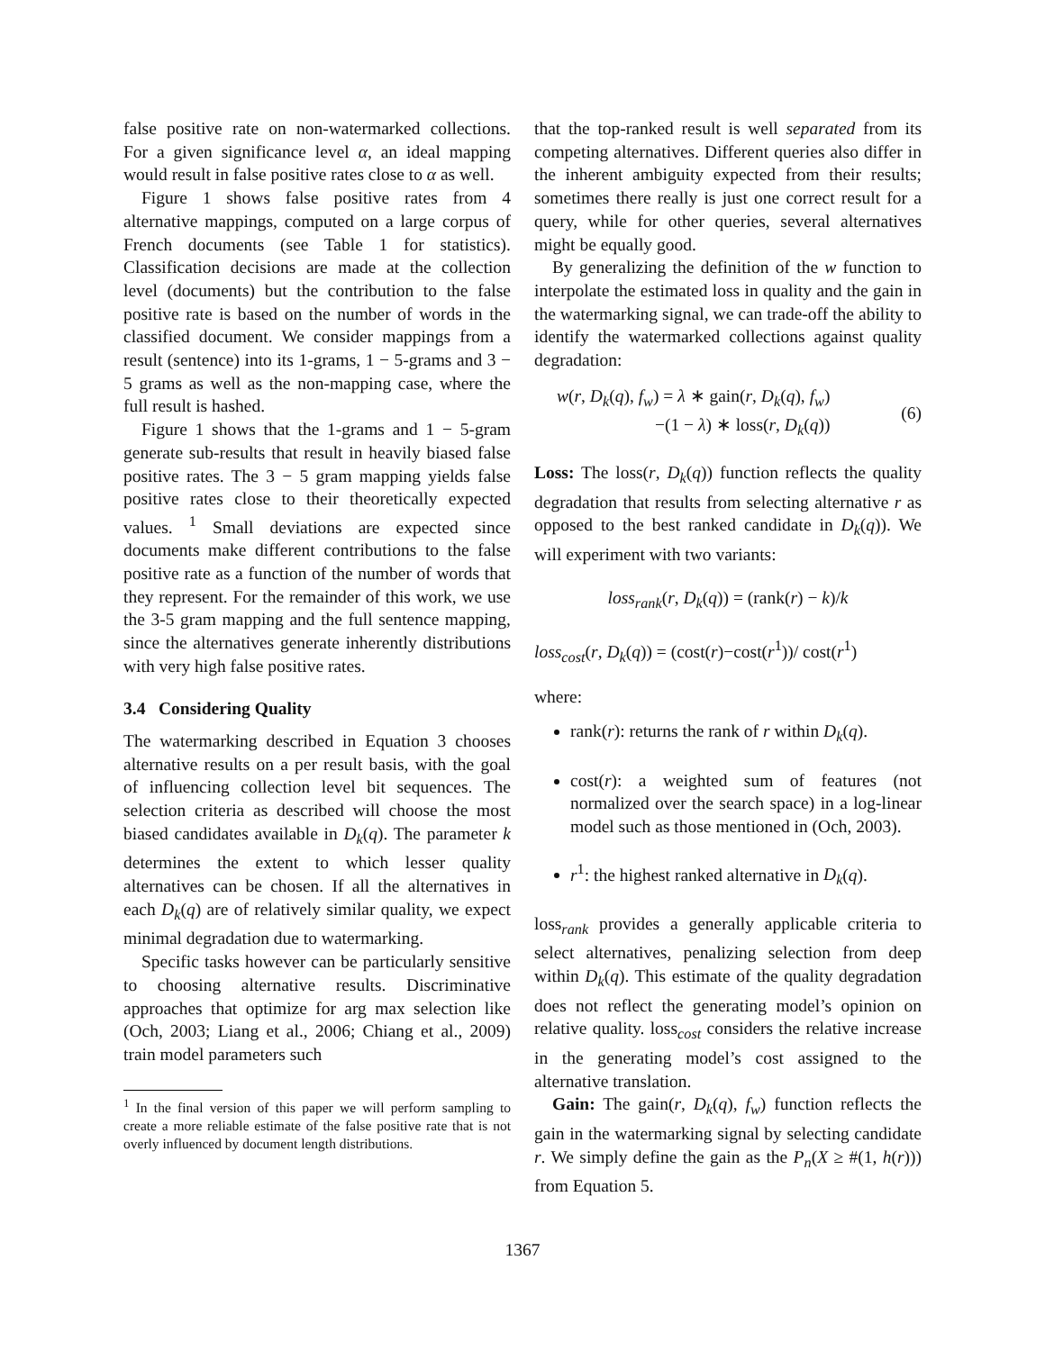false positive rate on non-watermarked collections. For a given significance level α, an ideal mapping would result in false positive rates close to α as well.
Figure 1 shows false positive rates from 4 alternative mappings, computed on a large corpus of French documents (see Table 1 for statistics). Classification decisions are made at the collection level (documents) but the contribution to the false positive rate is based on the number of words in the classified document. We consider mappings from a result (sentence) into its 1-grams, 1 − 5-grams and 3 − 5 grams as well as the non-mapping case, where the full result is hashed.
Figure 1 shows that the 1-grams and 1 − 5-gram generate sub-results that result in heavily biased false positive rates. The 3 − 5 gram mapping yields false positive rates close to their theoretically expected values. <sup>1</sup> Small deviations are expected since documents make different contributions to the false positive rate as a function of the number of words that they represent. For the remainder of this work, we use the 3-5 gram mapping and the full sentence mapping, since the alternatives generate inherently distributions with very high false positive rates.
3.4 Considering Quality
The watermarking described in Equation 3 chooses alternative results on a per result basis, with the goal of influencing collection level bit sequences. The selection criteria as described will choose the most biased candidates available in D<sub>k</sub>(q). The parameter k determines the extent to which lesser quality alternatives can be chosen. If all the alternatives in each D<sub>k</sub>(q) are of relatively similar quality, we expect minimal degradation due to watermarking.
Specific tasks however can be particularly sensitive to choosing alternative results. Discriminative approaches that optimize for arg max selection like (Och, 2003; Liang et al., 2006; Chiang et al., 2009) train model parameters such
<sup>1</sup> In the final version of this paper we will perform sampling to create a more reliable estimate of the false positive rate that is not overly influenced by document length distributions.
that the top-ranked result is well separated from its competing alternatives. Different queries also differ in the inherent ambiguity expected from their results; sometimes there really is just one correct result for a query, while for other queries, several alternatives might be equally good.
By generalizing the definition of the w function to interpolate the estimated loss in quality and the gain in the watermarking signal, we can trade-off the ability to identify the watermarked collections against quality degradation:
w(r, D<sub>k</sub>(q), f<sub>w</sub>) = λ ∗ gain(r, D<sub>k</sub>(q), f<sub>w</sub>)
−(1 − λ) ∗ loss(r, D<sub>k</sub>(q))
(6)
Loss: The loss(r, D<sub>k</sub>(q)) function reflects the quality degradation that results from selecting alternative r as opposed to the best ranked candidate in D<sub>k</sub>(q)). We will experiment with two variants:
loss<sub>rank</sub>(r, D<sub>k</sub>(q)) = (rank(r) − k)/k
loss<sub>cost</sub>(r, D<sub>k</sub>(q)) = (cost(r)−cost(r<sup>1</sup>))/ cost(r<sup>1</sup>)
where:
rank(r): returns the rank of r within D<sub>k</sub>(q).
cost(r): a weighted sum of features (not normalized over the search space) in a log-linear model such as those mentioned in (Och, 2003).
r<sup>1</sup>: the highest ranked alternative in D<sub>k</sub>(q).
loss<sub>rank</sub> provides a generally applicable criteria to select alternatives, penalizing selection from deep within D<sub>k</sub>(q). This estimate of the quality degradation does not reflect the generating model’s opinion on relative quality. loss<sub>cost</sub> considers the relative increase in the generating model’s cost assigned to the alternative translation.
Gain: The gain(r, D<sub>k</sub>(q), f<sub>w</sub>) function reflects the gain in the watermarking signal by selecting candidate r. We simply define the gain as the P<sub>n</sub>(X ≥ #(1, h(r))) from Equation 5.
1367